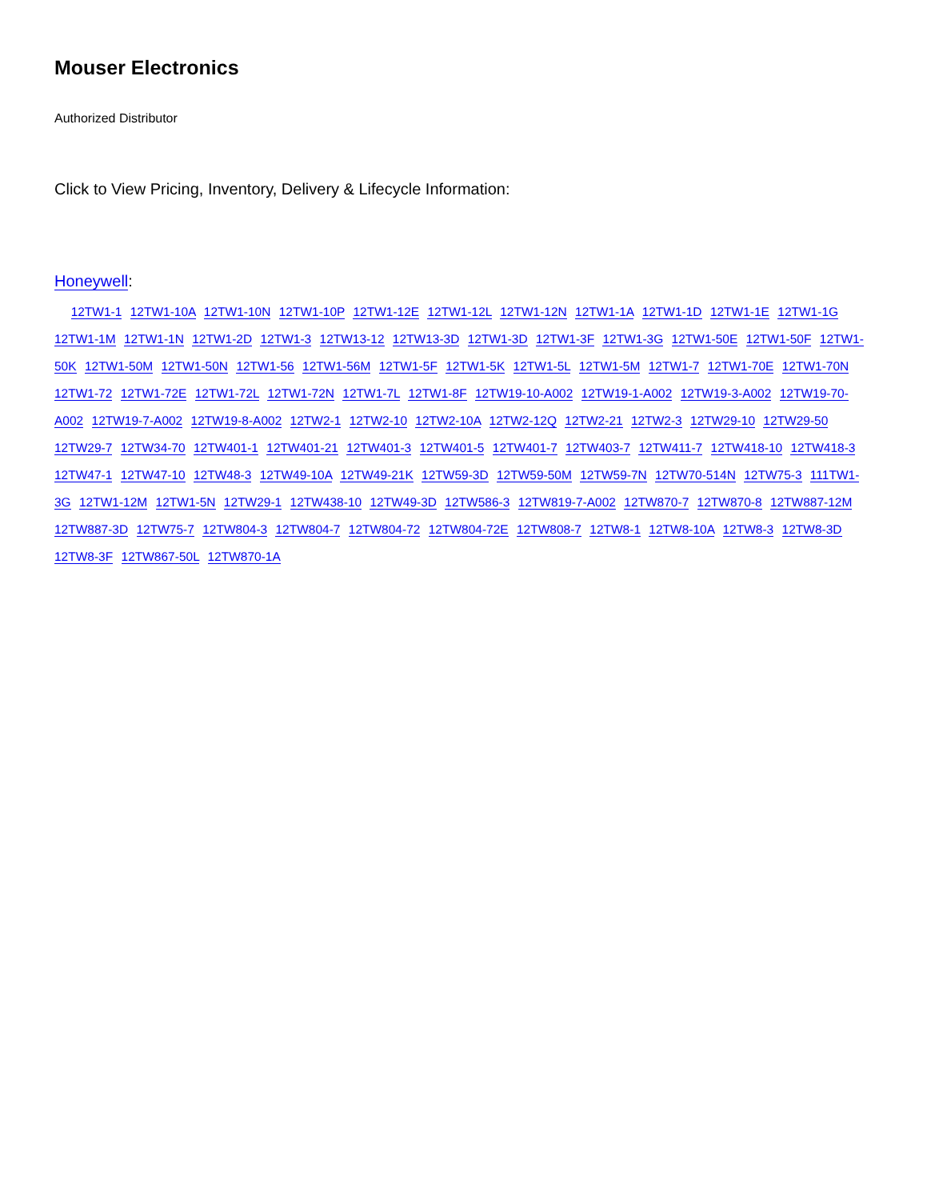Mouser Electronics
Authorized Distributor
Click to View Pricing, Inventory, Delivery & Lifecycle Information:
Honeywell:
12TW1-1 12TW1-10A 12TW1-10N 12TW1-10P 12TW1-12E 12TW1-12L 12TW1-12N 12TW1-1A 12TW1-1D 12TW1-1E 12TW1-1G 12TW1-1M 12TW1-1N 12TW1-2D 12TW1-3 12TW13-12 12TW13-3D 12TW1-3D 12TW1-3F 12TW1-3G 12TW1-50E 12TW1-50F 12TW1-50K 12TW1-50M 12TW1-50N 12TW1-56 12TW1-56M 12TW1-5F 12TW1-5K 12TW1-5L 12TW1-5M 12TW1-7 12TW1-70E 12TW1-70N 12TW1-72 12TW1-72E 12TW1-72L 12TW1-72N 12TW1-7L 12TW1-8F 12TW19-10-A002 12TW19-1-A002 12TW19-3-A002 12TW19-70-A002 12TW19-7-A002 12TW19-8-A002 12TW2-1 12TW2-10 12TW2-10A 12TW2-12Q 12TW2-21 12TW2-3 12TW29-10 12TW29-50 12TW29-7 12TW34-70 12TW401-1 12TW401-21 12TW401-3 12TW401-5 12TW401-7 12TW403-7 12TW411-7 12TW418-10 12TW418-3 12TW47-1 12TW47-10 12TW48-3 12TW49-10A 12TW49-21K 12TW59-3D 12TW59-50M 12TW59-7N 12TW70-514N 12TW75-3 111TW1-3G 12TW1-12M 12TW1-5N 12TW29-1 12TW438-10 12TW49-3D 12TW586-3 12TW819-7-A002 12TW870-7 12TW870-8 12TW887-12M 12TW887-3D 12TW75-7 12TW804-3 12TW804-7 12TW804-72 12TW804-72E 12TW808-7 12TW8-1 12TW8-10A 12TW8-3 12TW8-3D 12TW8-3F 12TW867-50L 12TW870-1A